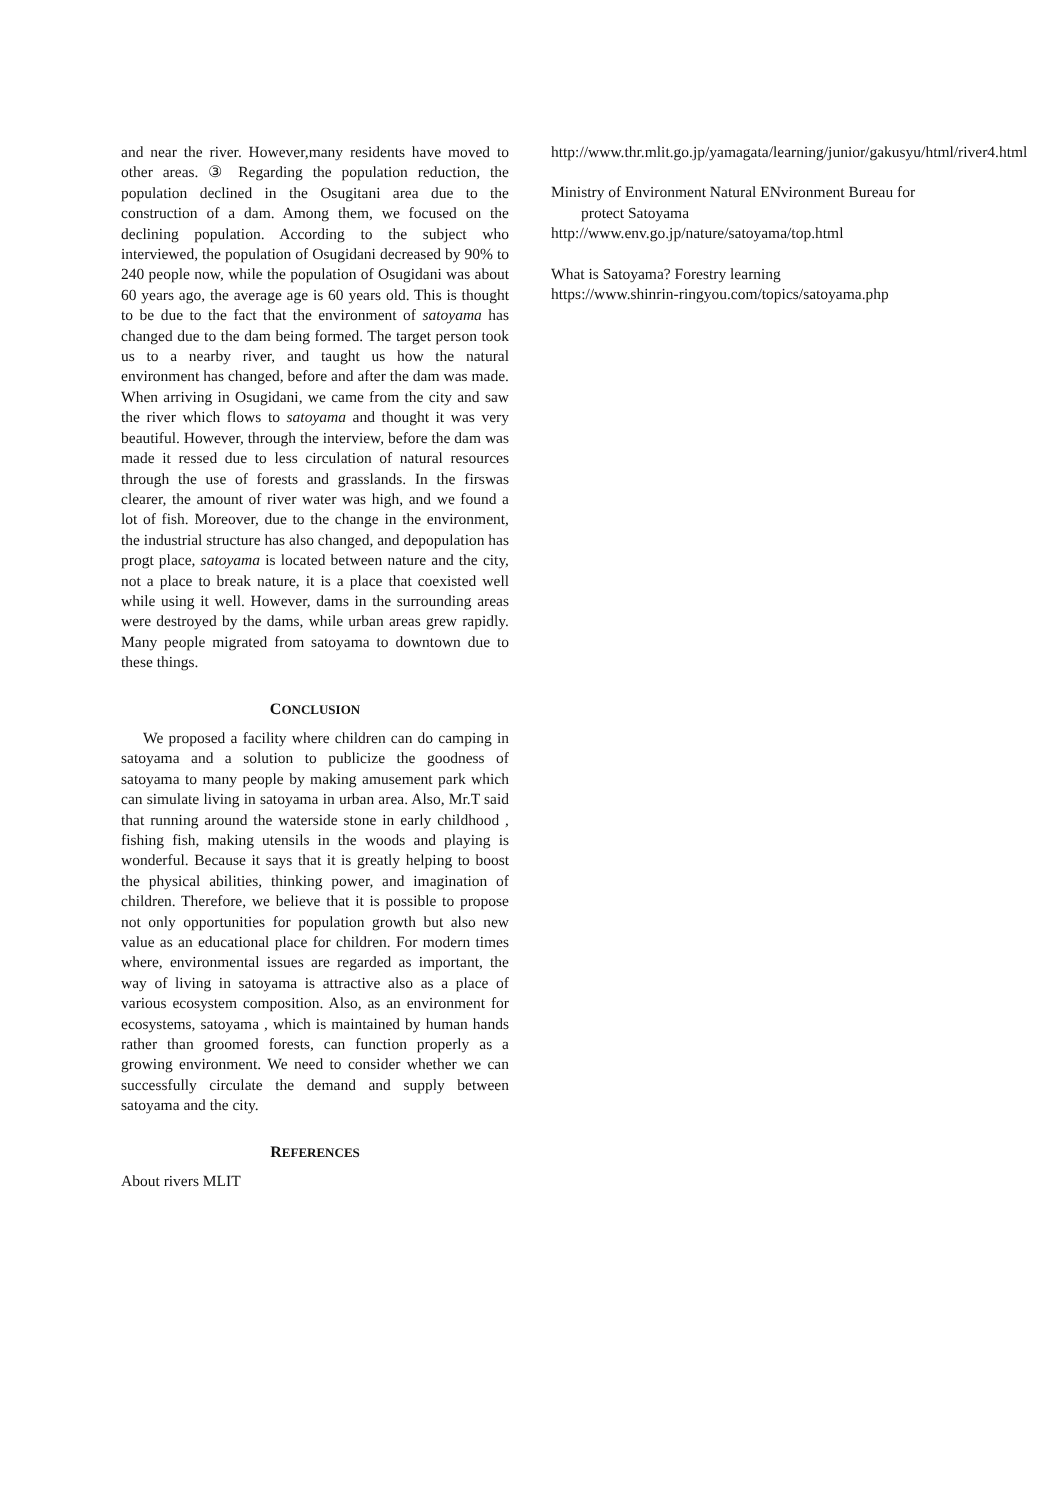and near the river. However,many residents have moved to other areas. ③ Regarding the population reduction, the population declined in the Osugitani area due to the construction of a dam. Among them, we focused on the declining population. According to the subject who interviewed, the population of Osugidani decreased by 90% to 240 people now, while the population of Osugidani was about 60 years ago, the average age is 60 years old. This is thought to be due to the fact that the environment of satoyama has changed due to the dam being formed. The target person took us to a nearby river, and taught us how the natural environment has changed, before and after the dam was made. When arriving in Osugidani, we came from the city and saw the river which flows to satoyama and thought it was very beautiful. However, through the interview, before the dam was made it ressed due to less circulation of natural resources through the use of forests and grasslands. In the firswas clearer, the amount of river water was high, and we found a lot of fish. Moreover, due to the change in the environment, the industrial structure has also changed, and depopulation has progt place, satoyama is located between nature and the city, not a place to break nature, it is a place that coexisted well while using it well. However, dams in the surrounding areas were destroyed by the dams, while urban areas grew rapidly. Many people migrated from satoyama to downtown due to these things.
CONCLUSION
We proposed a facility where children can do camping in satoyama and a solution to publicize the goodness of satoyama to many people by making amusement park which can simulate living in satoyama in urban area. Also, Mr.T said that running around the waterside stone in early childhood , fishing fish, making utensils in the woods and playing is wonderful. Because it says that it is greatly helping to boost the physical abilities, thinking power, and imagination of children. Therefore, we believe that it is possible to propose not only opportunities for population growth but also new value as an educational place for children. For modern times where, environmental issues are regarded as important, the way of living in satoyama is attractive also as a place of various ecosystem composition. Also, as an environment for ecosystems, satoyama , which is maintained by human hands rather than groomed forests, can function properly as a growing environment. We need to consider whether we can successfully circulate the demand and supply between satoyama and the city.
REFERENCES
About rivers MLIT
http://www.thr.mlit.go.jp/yamagata/learning/junior/gakusyu/html/river4.html
Ministry of Environment Natural ENvironment Bureau for protect Satoyama
http://www.env.go.jp/nature/satoyama/top.html
What is Satoyama? Forestry learning
https://www.shinrin-ringyou.com/topics/satoyama.php